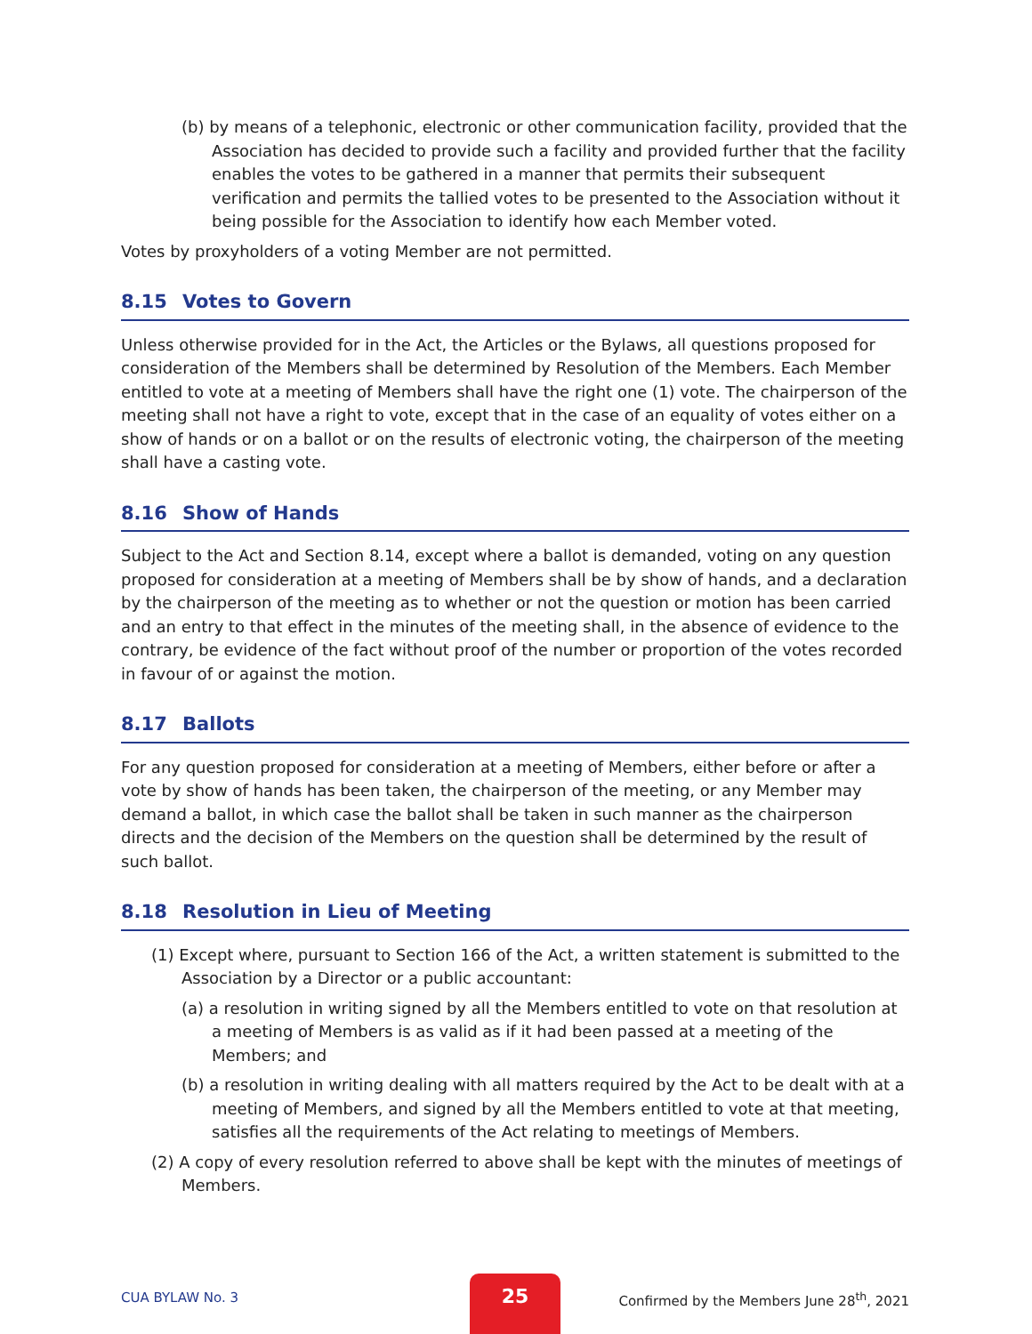(b) by means of a telephonic, electronic or other communication facility, provided that the Association has decided to provide such a facility and provided further that the facility enables the votes to be gathered in a manner that permits their subsequent verification and permits the tallied votes to be presented to the Association without it being possible for the Association to identify how each Member voted.
Votes by proxyholders of a voting Member are not permitted.
8.15 Votes to Govern
Unless otherwise provided for in the Act, the Articles or the Bylaws, all questions proposed for consideration of the Members shall be determined by Resolution of the Members. Each Member entitled to vote at a meeting of Members shall have the right one (1) vote. The chairperson of the meeting shall not have a right to vote, except that in the case of an equality of votes either on a show of hands or on a ballot or on the results of electronic voting, the chairperson of the meeting shall have a casting vote.
8.16 Show of Hands
Subject to the Act and Section 8.14, except where a ballot is demanded, voting on any question proposed for consideration at a meeting of Members shall be by show of hands, and a declaration by the chairperson of the meeting as to whether or not the question or motion has been carried and an entry to that effect in the minutes of the meeting shall, in the absence of evidence to the contrary, be evidence of the fact without proof of the number or proportion of the votes recorded in favour of or against the motion.
8.17 Ballots
For any question proposed for consideration at a meeting of Members, either before or after a vote by show of hands has been taken, the chairperson of the meeting, or any Member may demand a ballot, in which case the ballot shall be taken in such manner as the chairperson directs and the decision of the Members on the question shall be determined by the result of such ballot.
8.18 Resolution in Lieu of Meeting
(1) Except where, pursuant to Section 166 of the Act, a written statement is submitted to the Association by a Director or a public accountant:
(a) a resolution in writing signed by all the Members entitled to vote on that resolution at a meeting of Members is as valid as if it had been passed at a meeting of the Members; and
(b) a resolution in writing dealing with all matters required by the Act to be dealt with at a meeting of Members, and signed by all the Members entitled to vote at that meeting, satisfies all the requirements of the Act relating to meetings of Members.
(2) A copy of every resolution referred to above shall be kept with the minutes of meetings of Members.
CUA BYLAW No. 3
25
Confirmed by the Members June 28<sup>th</sup>, 2021